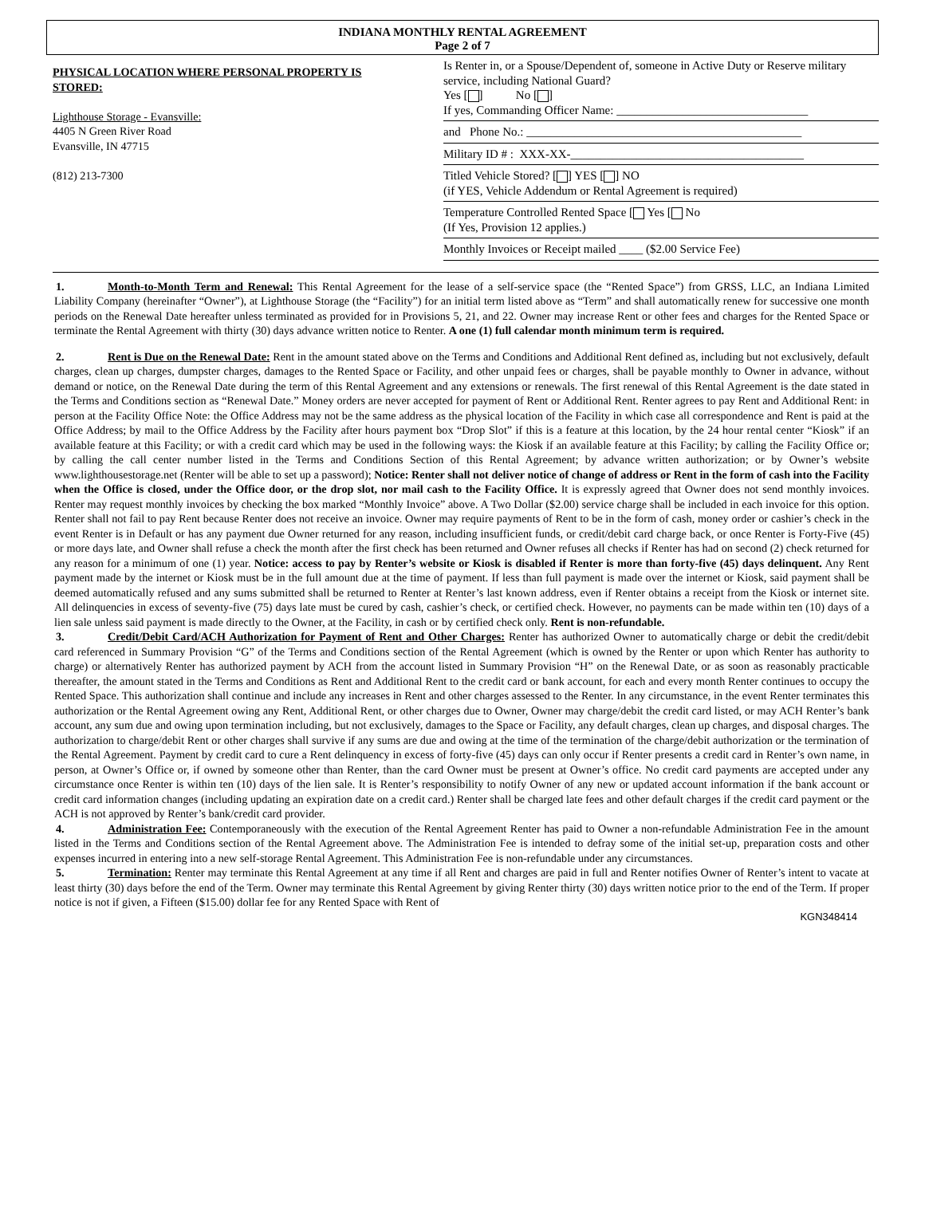INDIANA MONTHLY RENTAL AGREEMENT
Page 2 of 7
PHYSICAL LOCATION WHERE PERSONAL PROPERTY IS
STORED:
Lighthouse Storage - Evansville:
4405 N Green River Road
Evansville, IN 47715
(812) 213-7300
Is Renter in, or a Spouse/Dependent of, someone in Active Duty or Reserve military service, including National Guard?
Yes [ ] No [ ]
If yes, Commanding Officer Name: ________________________________
and Phone No.: ______________________________________________
Military ID # : XXX-XX-_______________________________________
Titled Vehicle Stored? [ ] YES [ ] NO
(if YES, Vehicle Addendum or Rental Agreement is required)
Temperature Controlled Rented Space [ Yes [ No
(If Yes, Provision 12 applies.)
Monthly Invoices or Receipt mailed ____ ($2.00 Service Fee)
1. Month-to-Month Term and Renewal: This Rental Agreement for the lease of a self-service space (the “Rented Space”) from GRSS, LLC, an Indiana Limited Liability Company (hereinafter “Owner”), at Lighthouse Storage (the “Facility”) for an initial term listed above as “Term” and shall automatically renew for successive one month periods on the Renewal Date hereafter unless terminated as provided for in Provisions 5, 21, and 22. Owner may increase Rent or other fees and charges for the Rented Space or terminate the Rental Agreement with thirty (30) days advance written notice to Renter. A one (1) full calendar month minimum term is required.
2. Rent is Due on the Renewal Date: Rent in the amount stated above on the Terms and Conditions and Additional Rent defined as, including but not exclusively, default charges, clean up charges, dumpster charges, damages to the Rented Space or Facility, and other unpaid fees or charges, shall be payable monthly to Owner in advance, without demand or notice, on the Renewal Date during the term of this Rental Agreement and any extensions or renewals. The first renewal of this Rental Agreement is the date stated in the Terms and Conditions section as “Renewal Date.” Money orders are never accepted for payment of Rent or Additional Rent. Renter agrees to pay Rent and Additional Rent: in person at the Facility Office Note: the Office Address may not be the same address as the physical location of the Facility in which case all correspondence and Rent is paid at the Office Address; by mail to the Office Address by the Facility after hours payment box “Drop Slot” if this is a feature at this location, by the 24 hour rental center “Kiosk” if an available feature at this Facility; or with a credit card which may be used in the following ways: the Kiosk if an available feature at this Facility; by calling the Facility Office or; by calling the call center number listed in the Terms and Conditions Section of this Rental Agreement; by advance written authorization; or by Owner’s website www.lighthousestorage.net (Renter will be able to set up a password); Notice: Renter shall not deliver notice of change of address or Rent in the form of cash into the Facility when the Office is closed, under the Office door, or the drop slot, nor mail cash to the Facility Office. It is expressly agreed that Owner does not send monthly invoices. Renter may request monthly invoices by checking the box marked “Monthly Invoice” above. A Two Dollar ($2.00) service charge shall be included in each invoice for this option. Renter shall not fail to pay Rent because Renter does not receive an invoice. Owner may require payments of Rent to be in the form of cash, money order or cashier’s check in the event Renter is in Default or has any payment due Owner returned for any reason, including insufficient funds, or credit/debit card charge back, or once Renter is Forty-Five (45) or more days late, and Owner shall refuse a check the month after the first check has been returned and Owner refuses all checks if Renter has had on second (2) check returned for any reason for a minimum of one (1) year. Notice: access to pay by Renter’s website or Kiosk is disabled if Renter is more than forty-five (45) days delinquent. Any Rent payment made by the internet or Kiosk must be in the full amount due at the time of payment. If less than full payment is made over the internet or Kiosk, said payment shall be deemed automatically refused and any sums submitted shall be returned to Renter at Renter’s last known address, even if Renter obtains a receipt from the Kiosk or internet site. All delinquencies in excess of seventy-five (75) days late must be cured by cash, cashier’s check, or certified check. However, no payments can be made within ten (10) days of a lien sale unless said payment is made directly to the Owner, at the Facility, in cash or by certified check only. Rent is non-refundable.
3. Credit/Debit Card/ACH Authorization for Payment of Rent and Other Charges: Renter has authorized Owner to automatically charge or debit the credit/debit card referenced in Summary Provision “G” of the Terms and Conditions section of the Rental Agreement (which is owned by the Renter or upon which Renter has authority to charge) or alternatively Renter has authorized payment by ACH from the account listed in Summary Provision “H” on the Renewal Date, or as soon as reasonably practicable thereafter, the amount stated in the Terms and Conditions as Rent and Additional Rent to the credit card or bank account, for each and every month Renter continues to occupy the Rented Space. This authorization shall continue and include any increases in Rent and other charges assessed to the Renter. In any circumstance, in the event Renter terminates this authorization or the Rental Agreement owing any Rent, Additional Rent, or other charges due to Owner, Owner may charge/debit the credit card listed, or may ACH Renter’s bank account, any sum due and owing upon termination including, but not exclusively, damages to the Space or Facility, any default charges, clean up charges, and disposal charges. The authorization to charge/debit Rent or other charges shall survive if any sums are due and owing at the time of the termination of the charge/debit authorization or the termination of the Rental Agreement. Payment by credit card to cure a Rent delinquency in excess of forty-five (45) days can only occur if Renter presents a credit card in Renter’s own name, in person, at Owner’s Office or, if owned by someone other than Renter, than the card Owner must be present at Owner’s office. No credit card payments are accepted under any circumstance once Renter is within ten (10) days of the lien sale. It is Renter’s responsibility to notify Owner of any new or updated account information if the bank account or credit card information changes (including updating an expiration date on a credit card.) Renter shall be charged late fees and other default charges if the credit card payment or the ACH is not approved by Renter’s bank/credit card provider.
4. Administration Fee: Contemporaneously with the execution of the Rental Agreement Renter has paid to Owner a non-refundable Administration Fee in the amount listed in the Terms and Conditions section of the Rental Agreement above. The Administration Fee is intended to defray some of the initial set-up, preparation costs and other expenses incurred in entering into a new self-storage Rental Agreement. This Administration Fee is non-refundable under any circumstances.
5. Termination: Renter may terminate this Rental Agreement at any time if all Rent and charges are paid in full and Renter notifies Owner of Renter’s intent to vacate at least thirty (30) days before the end of the Term. Owner may terminate this Rental Agreement by giving Renter thirty (30) days written notice prior to the end of the Term. If proper notice is not if given, a Fifteen ($15.00) dollar fee for any Rented Space with Rent of
KGN348414